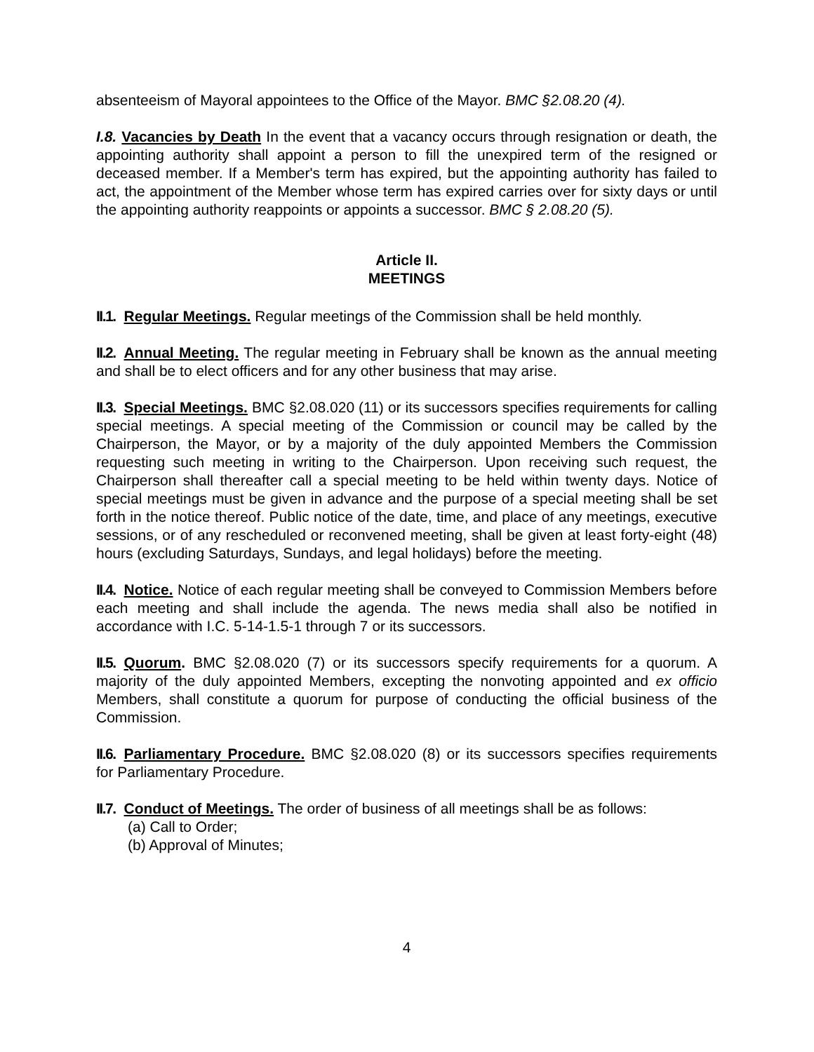absenteeism of Mayoral appointees to the Office of the Mayor. BMC §2.08.20 (4).
I.8. Vacancies by Death In the event that a vacancy occurs through resignation or death, the appointing authority shall appoint a person to fill the unexpired term of the resigned or deceased member. If a Member's term has expired, but the appointing authority has failed to act, the appointment of the Member whose term has expired carries over for sixty days or until the appointing authority reappoints or appoints a successor. BMC § 2.08.20 (5).
Article II.
MEETINGS
II.1. Regular Meetings. Regular meetings of the Commission shall be held monthly.
II.2. Annual Meeting. The regular meeting in February shall be known as the annual meeting and shall be to elect officers and for any other business that may arise.
II.3. Special Meetings. BMC §2.08.020 (11) or its successors specifies requirements for calling special meetings. A special meeting of the Commission or council may be called by the Chairperson, the Mayor, or by a majority of the duly appointed Members the Commission requesting such meeting in writing to the Chairperson. Upon receiving such request, the Chairperson shall thereafter call a special meeting to be held within twenty days. Notice of special meetings must be given in advance and the purpose of a special meeting shall be set forth in the notice thereof. Public notice of the date, time, and place of any meetings, executive sessions, or of any rescheduled or reconvened meeting, shall be given at least forty-eight (48) hours (excluding Saturdays, Sundays, and legal holidays) before the meeting.
II.4. Notice. Notice of each regular meeting shall be conveyed to Commission Members before each meeting and shall include the agenda. The news media shall also be notified in accordance with I.C. 5-14-1.5-1 through 7 or its successors.
II.5. Quorum. BMC §2.08.020 (7) or its successors specify requirements for a quorum. A majority of the duly appointed Members, excepting the nonvoting appointed and ex officio Members, shall constitute a quorum for purpose of conducting the official business of the Commission.
II.6. Parliamentary Procedure. BMC §2.08.020 (8) or its successors specifies requirements for Parliamentary Procedure.
II.7. Conduct of Meetings. The order of business of all meetings shall be as follows:
(a) Call to Order;
(b) Approval of Minutes;
4